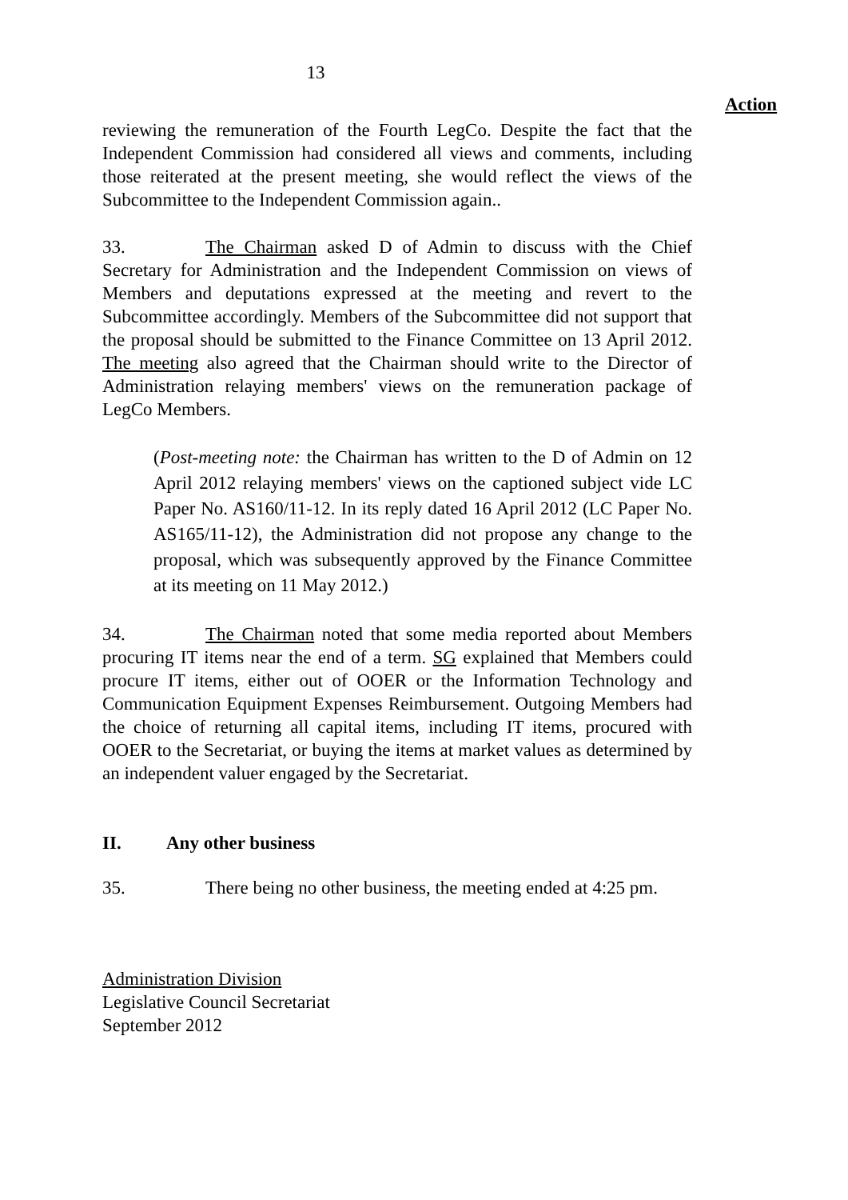13
Action
reviewing the remuneration of the Fourth LegCo. Despite the fact that the Independent Commission had considered all views and comments, including those reiterated at the present meeting, she would reflect the views of the Subcommittee to the Independent Commission again..
33. The Chairman asked D of Admin to discuss with the Chief Secretary for Administration and the Independent Commission on views of Members and deputations expressed at the meeting and revert to the Subcommittee accordingly. Members of the Subcommittee did not support that the proposal should be submitted to the Finance Committee on 13 April 2012. The meeting also agreed that the Chairman should write to the Director of Administration relaying members' views on the remuneration package of LegCo Members.
(Post-meeting note: the Chairman has written to the D of Admin on 12 April 2012 relaying members' views on the captioned subject vide LC Paper No. AS160/11-12. In its reply dated 16 April 2012 (LC Paper No. AS165/11-12), the Administration did not propose any change to the proposal, which was subsequently approved by the Finance Committee at its meeting on 11 May 2012.)
34. The Chairman noted that some media reported about Members procuring IT items near the end of a term. SG explained that Members could procure IT items, either out of OOER or the Information Technology and Communication Equipment Expenses Reimbursement. Outgoing Members had the choice of returning all capital items, including IT items, procured with OOER to the Secretariat, or buying the items at market values as determined by an independent valuer engaged by the Secretariat.
II. Any other business
35. There being no other business, the meeting ended at 4:25 pm.
Administration Division
Legislative Council Secretariat
September 2012